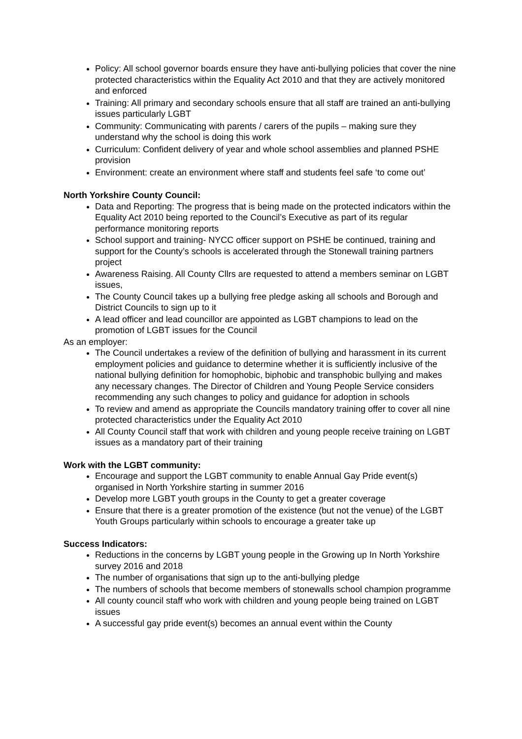Policy: All school governor boards ensure they have anti-bullying policies that cover the nine protected characteristics within the Equality Act 2010 and that they are actively monitored and enforced
Training: All primary and secondary schools ensure that all staff are trained an anti-bullying issues particularly LGBT
Community: Communicating with parents / carers of the pupils – making sure they understand why the school is doing this work
Curriculum: Confident delivery of year and whole school assemblies and planned PSHE provision
Environment: create an environment where staff and students feel safe ‘to come out’
North Yorkshire County Council:
Data and Reporting: The progress that is being made on the protected indicators within the Equality Act 2010 being reported to the Council’s Executive as part of its regular performance monitoring reports
School support and training- NYCC officer support on PSHE be continued, training and support for the County’s schools is accelerated through the Stonewall training partners project
Awareness Raising. All County Cllrs are requested to attend a members seminar on LGBT issues,
The County Council takes up a bullying free pledge asking all schools and Borough and District Councils to sign up to it
A lead officer and lead councillor are appointed as LGBT champions to lead on the promotion of LGBT issues for the Council
As an employer:
The Council undertakes a review of the definition of bullying and harassment in its current employment policies and guidance to determine whether it is sufficiently inclusive of the national bullying definition for homophobic, biphobic and transphobic bullying and makes any necessary changes. The Director of Children and Young People Service considers recommending any such changes to policy and guidance for adoption in schools
To review and amend as appropriate the Councils mandatory training offer to cover all nine protected characteristics under the Equality Act 2010
All County Council staff that work with children and young people receive training on LGBT issues as a mandatory part of their training
Work with the LGBT community:
Encourage and support the LGBT community to enable Annual Gay Pride event(s) organised in North Yorkshire starting in summer 2016
Develop more LGBT youth groups in the County to get a greater coverage
Ensure that there is a greater promotion of the existence (but not the venue) of the LGBT Youth Groups particularly within schools to encourage a greater take up
Success Indicators:
Reductions in the concerns by LGBT young people in the Growing up In North Yorkshire survey 2016 and 2018
The number of organisations that sign up to the anti-bullying pledge
The numbers of schools that become members of stonewalls school champion programme
All county council staff who work with children and young people being trained on LGBT issues
A successful gay pride event(s) becomes an annual event within the County